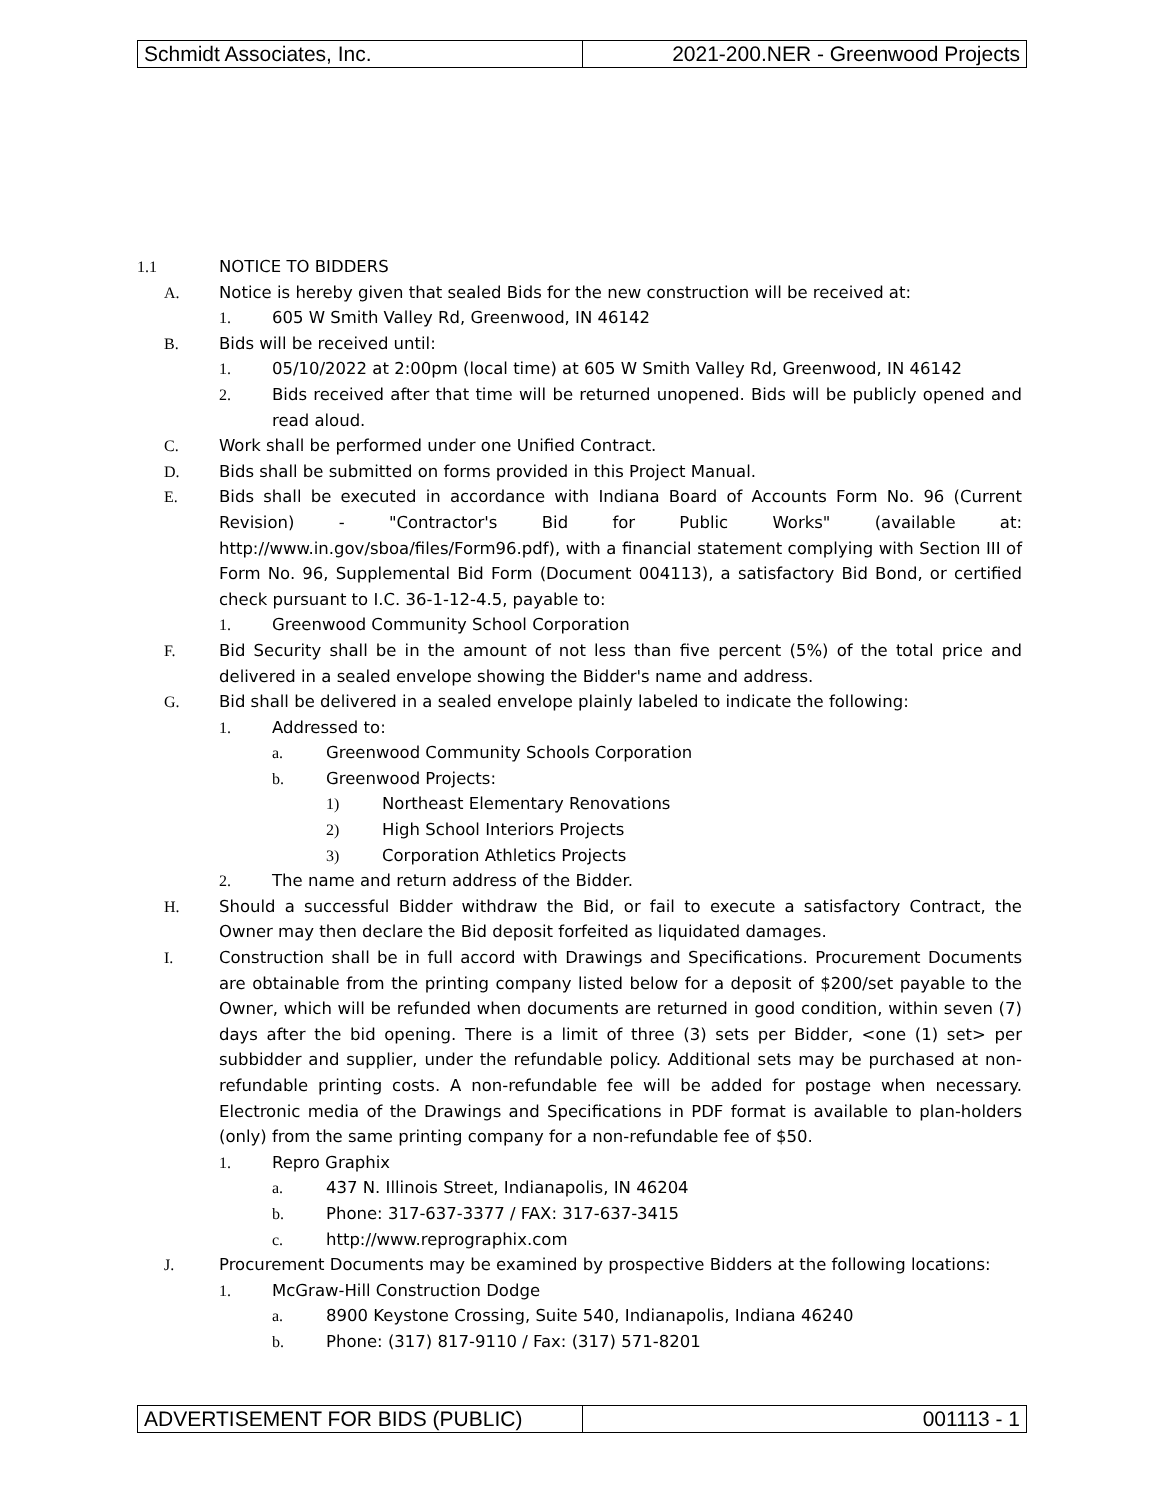Schmidt Associates, Inc. 2021-200.NER - Greenwood Projects
1.1 NOTICE TO BIDDERS
A. Notice is hereby given that sealed Bids for the new construction will be received at:
1. 605 W Smith Valley Rd, Greenwood, IN 46142
B. Bids will be received until:
1. 05/10/2022 at 2:00pm (local time) at 605 W Smith Valley Rd, Greenwood, IN 46142
2. Bids received after that time will be returned unopened. Bids will be publicly opened and read aloud.
C. Work shall be performed under one Unified Contract.
D. Bids shall be submitted on forms provided in this Project Manual.
E. Bids shall be executed in accordance with Indiana Board of Accounts Form No. 96 (Current Revision) - "Contractor's Bid for Public Works" (available at: http://www.in.gov/sboa/files/Form96.pdf), with a financial statement complying with Section III of Form No. 96, Supplemental Bid Form (Document 004113), a satisfactory Bid Bond, or certified check pursuant to I.C. 36-1-12-4.5, payable to:
1. Greenwood Community School Corporation
F. Bid Security shall be in the amount of not less than five percent (5%) of the total price and delivered in a sealed envelope showing the Bidder's name and address.
G. Bid shall be delivered in a sealed envelope plainly labeled to indicate the following:
1. Addressed to:
a. Greenwood Community Schools Corporation
b. Greenwood Projects:
1) Northeast Elementary Renovations
2) High School Interiors Projects
3) Corporation Athletics Projects
2. The name and return address of the Bidder.
H. Should a successful Bidder withdraw the Bid, or fail to execute a satisfactory Contract, the Owner may then declare the Bid deposit forfeited as liquidated damages.
I. Construction shall be in full accord with Drawings and Specifications. Procurement Documents are obtainable from the printing company listed below for a deposit of $200/set payable to the Owner, which will be refunded when documents are returned in good condition, within seven (7) days after the bid opening. There is a limit of three (3) sets per Bidder, <one (1) set> per subbidder and supplier, under the refundable policy. Additional sets may be purchased at non-refundable printing costs. A non-refundable fee will be added for postage when necessary. Electronic media of the Drawings and Specifications in PDF format is available to plan-holders (only) from the same printing company for a non-refundable fee of $50.
1. Repro Graphix
a. 437 N. Illinois Street, Indianapolis, IN 46204
b. Phone: 317-637-3377 / FAX: 317-637-3415
c. http://www.reprographix.com
J. Procurement Documents may be examined by prospective Bidders at the following locations:
1. McGraw-Hill Construction Dodge
a. 8900 Keystone Crossing, Suite 540, Indianapolis, Indiana 46240
b. Phone: (317) 817-9110 / Fax: (317) 571-8201
ADVERTISEMENT FOR BIDS (PUBLIC)
001113 - 1